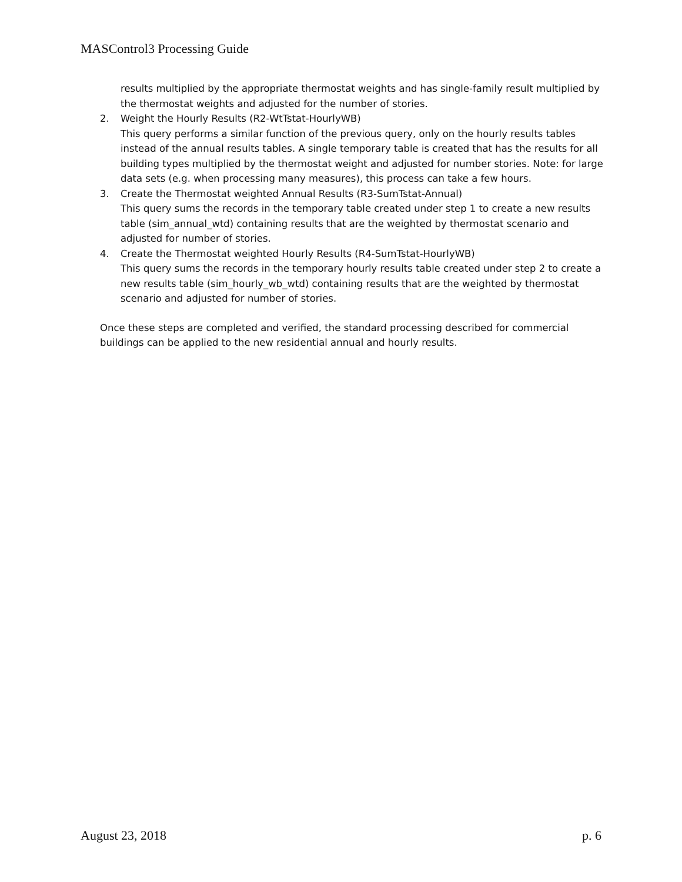MASControl3 Processing Guide
results multiplied by the appropriate thermostat weights and has single-family result multiplied by the thermostat weights and adjusted for the number of stories.
2. Weight the Hourly Results (R2-WtTstat-HourlyWB)
This query performs a similar function of the previous query, only on the hourly results tables instead of the annual results tables. A single temporary table is created that has the results for all building types multiplied by the thermostat weight and adjusted for number stories. Note: for large data sets (e.g. when processing many measures), this process can take a few hours.
3. Create the Thermostat weighted Annual Results (R3-SumTstat-Annual)
This query sums the records in the temporary table created under step 1 to create a new results table (sim_annual_wtd) containing results that are the weighted by thermostat scenario and adjusted for number of stories.
4. Create the Thermostat weighted Hourly Results (R4-SumTstat-HourlyWB)
This query sums the records in the temporary hourly results table created under step 2 to create a new results table (sim_hourly_wb_wtd) containing results that are the weighted by thermostat scenario and adjusted for number of stories.
Once these steps are completed and verified, the standard processing described for commercial buildings can be applied to the new residential annual and hourly results.
August 23, 2018 p. 6